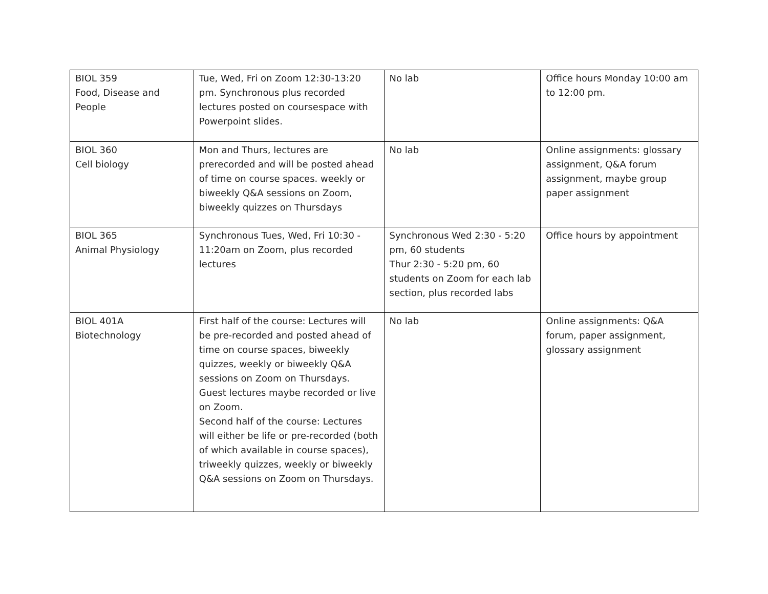| BIOL 359 Food, Disease and People | Tue, Wed, Fri on Zoom 12:30-13:20 pm. Synchronous plus recorded lectures posted on coursespace with Powerpoint slides. | No lab | Office hours Monday 10:00 am to 12:00 pm. |
| BIOL 360 Cell biology | Mon and Thurs, lectures are prerecorded and will be posted ahead of time on course spaces. weekly or biweekly Q&A sessions on Zoom, biweekly quizzes on Thursdays | No lab | Online assignments: glossary assignment, Q&A forum assignment, maybe group paper assignment |
| BIOL 365 Animal Physiology | Synchronous Tues, Wed, Fri 10:30 - 11:20am on Zoom, plus recorded lectures | Synchronous Wed 2:30 - 5:20 pm, 60 students Thur 2:30 - 5:20 pm, 60 students on Zoom for each lab section, plus recorded labs | Office hours by appointment |
| BIOL 401A Biotechnology | First half of the course: Lectures will be pre-recorded and posted ahead of time on course spaces, biweekly quizzes, weekly or biweekly Q&A sessions on Zoom on Thursdays. Guest lectures maybe recorded or live on Zoom. Second half of the course: Lectures will either be life or pre-recorded (both of which available in course spaces), triweekly quizzes, weekly or biweekly Q&A sessions on Zoom on Thursdays. | No lab | Online assignments: Q&A forum, paper assignment, glossary assignment |